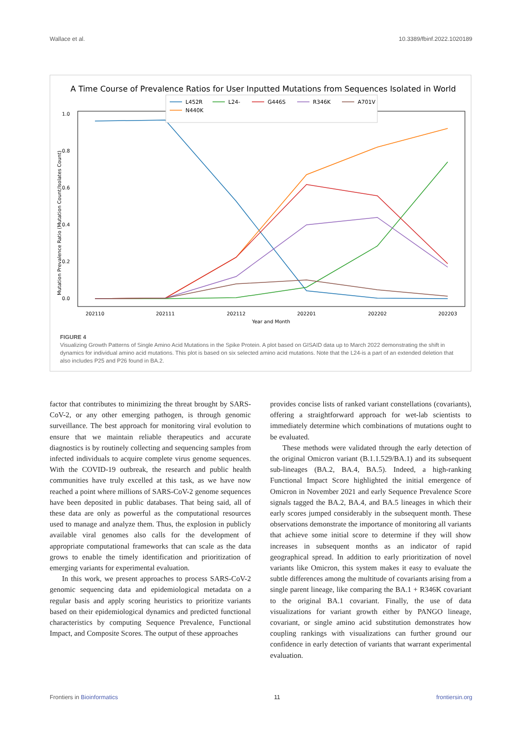Wallace et al. 10.3389/fbinf.2022.1020189
A Time Course of Prevalence Ratios for User Inputted Mutations from Sequences Isolated in World
1.0
0.8
0.6
0.4
0.2
0.0
202110
202111
202112
202201
202202
202203
Year and Month
Mutation Prevalence Ratio (Mutation Count/Isolates Count)
L452R
L24-
G446S
R346K
A701V
N440K
FIGURE 4
Visualizing Growth Patterns of Single Amino Acid Mutations in the Spike Protein. A plot based on GISAID data up to March 2022 demonstrating the shift in dynamics for individual amino acid mutations. This plot is based on six selected amino acid mutations. Note that the L24-is a part of an extended deletion that also includes P25 and P26 found in BA.2.
factor that contributes to minimizing the threat brought by SARS-CoV-2, or any other emerging pathogen, is through genomic surveillance. The best approach for monitoring viral evolution to ensure that we maintain reliable therapeutics and accurate diagnostics is by routinely collecting and sequencing samples from infected individuals to acquire complete virus genome sequences. With the COVID-19 outbreak, the research and public health communities have truly excelled at this task, as we have now reached a point where millions of SARS-CoV-2 genome sequences have been deposited in public databases. That being said, all of these data are only as powerful as the computational resources used to manage and analyze them. Thus, the explosion in publicly available viral genomes also calls for the development of appropriate computational frameworks that can scale as the data grows to enable the timely identification and prioritization of emerging variants for experimental evaluation.
In this work, we present approaches to process SARS-CoV-2 genomic sequencing data and epidemiological metadata on a regular basis and apply scoring heuristics to prioritize variants based on their epidemiological dynamics and predicted functional characteristics by computing Sequence Prevalence, Functional Impact, and Composite Scores. The output of these approaches
provides concise lists of ranked variant constellations (covariants), offering a straightforward approach for wet-lab scientists to immediately determine which combinations of mutations ought to be evaluated.
These methods were validated through the early detection of the original Omicron variant (B.1.1.529/BA.1) and its subsequent sub-lineages (BA.2, BA.4, BA.5). Indeed, a high-ranking Functional Impact Score highlighted the initial emergence of Omicron in November 2021 and early Sequence Prevalence Score signals tagged the BA.2, BA.4, and BA.5 lineages in which their early scores jumped considerably in the subsequent month. These observations demonstrate the importance of monitoring all variants that achieve some initial score to determine if they will show increases in subsequent months as an indicator of rapid geographical spread. In addition to early prioritization of novel variants like Omicron, this system makes it easy to evaluate the subtle differences among the multitude of covariants arising from a single parent lineage, like comparing the BA.1 + R346K covariant to the original BA.1 covariant. Finally, the use of data visualizations for variant growth either by PANGO lineage, covariant, or single amino acid substitution demonstrates how coupling rankings with visualizations can further ground our confidence in early detection of variants that warrant experimental evaluation.
Frontiers in Bioinformatics 11 frontiersin.org